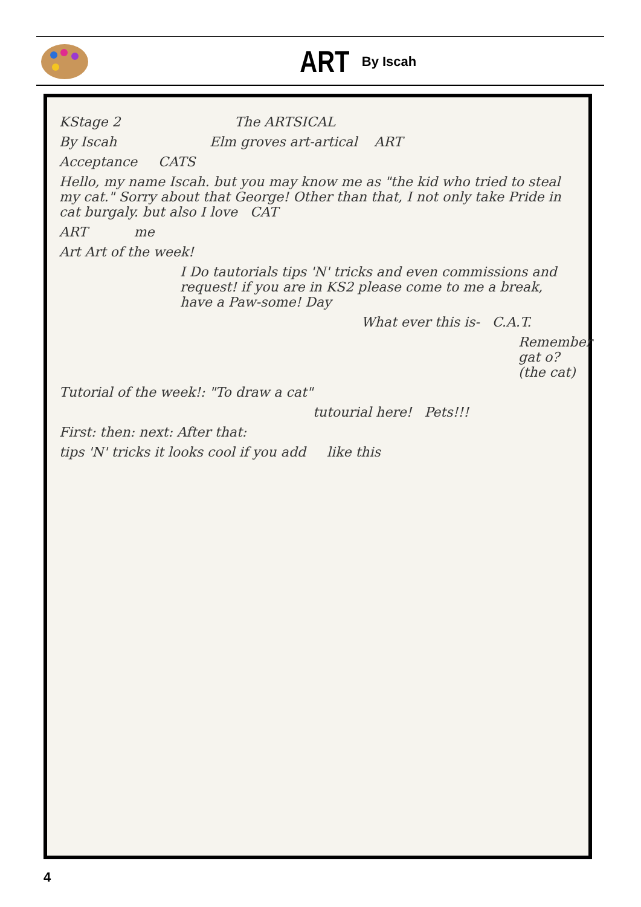ART
By Iscah
KStage 2 The ARTSICAL
By Iscah Elm groves art-artical ART
Acceptance CATS
Hello, my name Iscah. but you may know me as "the kid who tried to steal my cat." Sorry about that George! Other than that, I not only take Pride in cat burgaly. but also I love CAT
ART me
Art Art of the week!
I Do tautorials tips 'N' tricks and even commissions and request! if you are in KS2 please come to me a break, have a Paw-some! Day
What ever this is- C.A.T.
Remember gat o? (the cat)
Tutorial of the week!: "To draw a cat"
tutourial here! Pets!!!
First: then: next: After that:
tips 'N' tricks it looks cool if you add like this
4